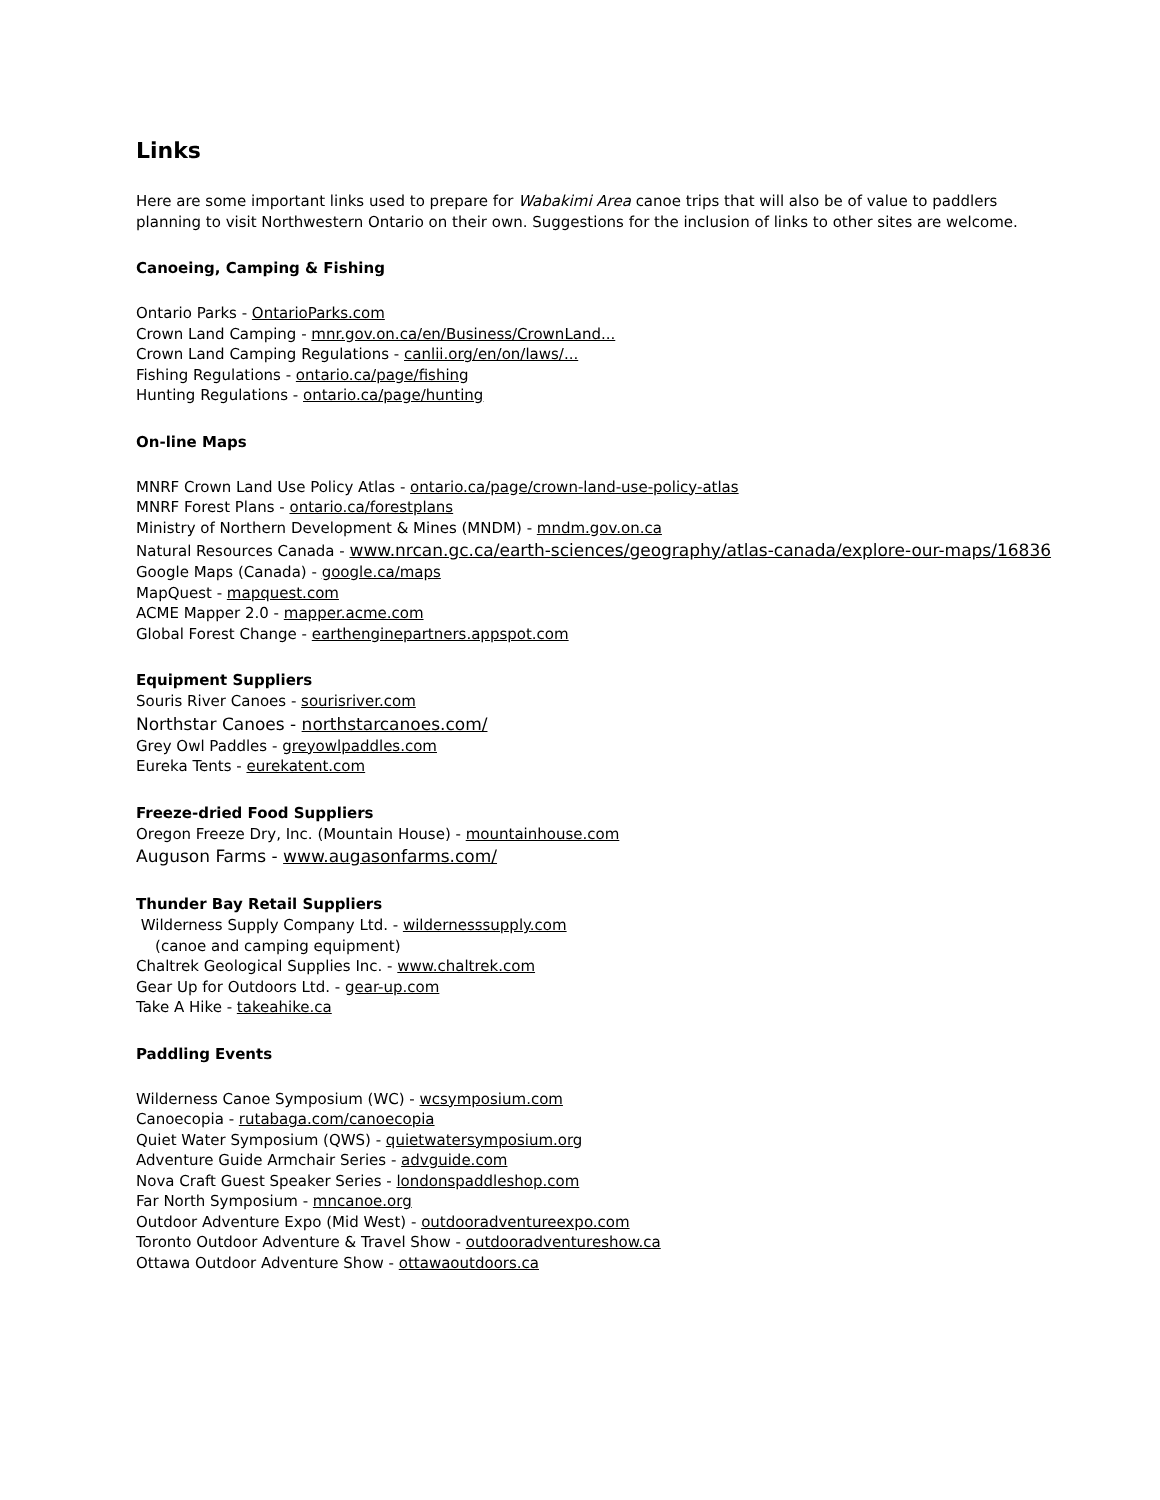Links
Here are some important links used to prepare for Wabakimi Area canoe trips that will also be of value to paddlers planning to visit Northwestern Ontario on their own. Suggestions for the inclusion of links to other sites are welcome.
Canoeing, Camping & Fishing
Ontario Parks - OntarioParks.com
Crown Land Camping - mnr.gov.on.ca/en/Business/CrownLand...
Crown Land Camping Regulations - canlii.org/en/on/laws/...
Fishing Regulations - ontario.ca/page/fishing
Hunting Regulations - ontario.ca/page/hunting
On-line Maps
MNRF Crown Land Use Policy Atlas - ontario.ca/page/crown-land-use-policy-atlas
MNRF Forest Plans - ontario.ca/forestplans
Ministry of Northern Development & Mines (MNDM) - mndm.gov.on.ca
Natural Resources Canada - www.nrcan.gc.ca/earth-sciences/geography/atlas-canada/explore-our-maps/16836
Google Maps (Canada) - google.ca/maps
MapQuest - mapquest.com
ACME Mapper 2.0 - mapper.acme.com
Global Forest Change - earthenginepartners.appspot.com
Equipment Suppliers
Souris River Canoes - sourisriver.com
Northstar Canoes - northstarcanoes.com/
Grey Owl Paddles - greyowlpaddles.com
Eureka Tents - eurekatent.com
Freeze-dried Food Suppliers
Oregon Freeze Dry, Inc. (Mountain House) - mountainhouse.com
Auguson Farms - www.augasonfarms.com/
Thunder Bay Retail Suppliers
Wilderness Supply Company Ltd. - wildernesssupply.com
(canoe and camping equipment)
Chaltrek Geological Supplies Inc. - www.chaltrek.com
Gear Up for Outdoors Ltd. - gear-up.com
Take A Hike - takeahike.ca
Paddling Events
Wilderness Canoe Symposium (WC) - wcsymposium.com
Canoecopia - rutabaga.com/canoecopia
Quiet Water Symposium (QWS) - quietwatersymposium.org
Adventure Guide Armchair Series - advguide.com
Nova Craft Guest Speaker Series - londonspaddleshop.com
Far North Symposium - mncanoe.org
Outdoor Adventure Expo (Mid West) - outdooradventureexpo.com
Toronto Outdoor Adventure & Travel Show - outdooradventureshow.ca
Ottawa Outdoor Adventure Show - ottawaoutdoors.ca